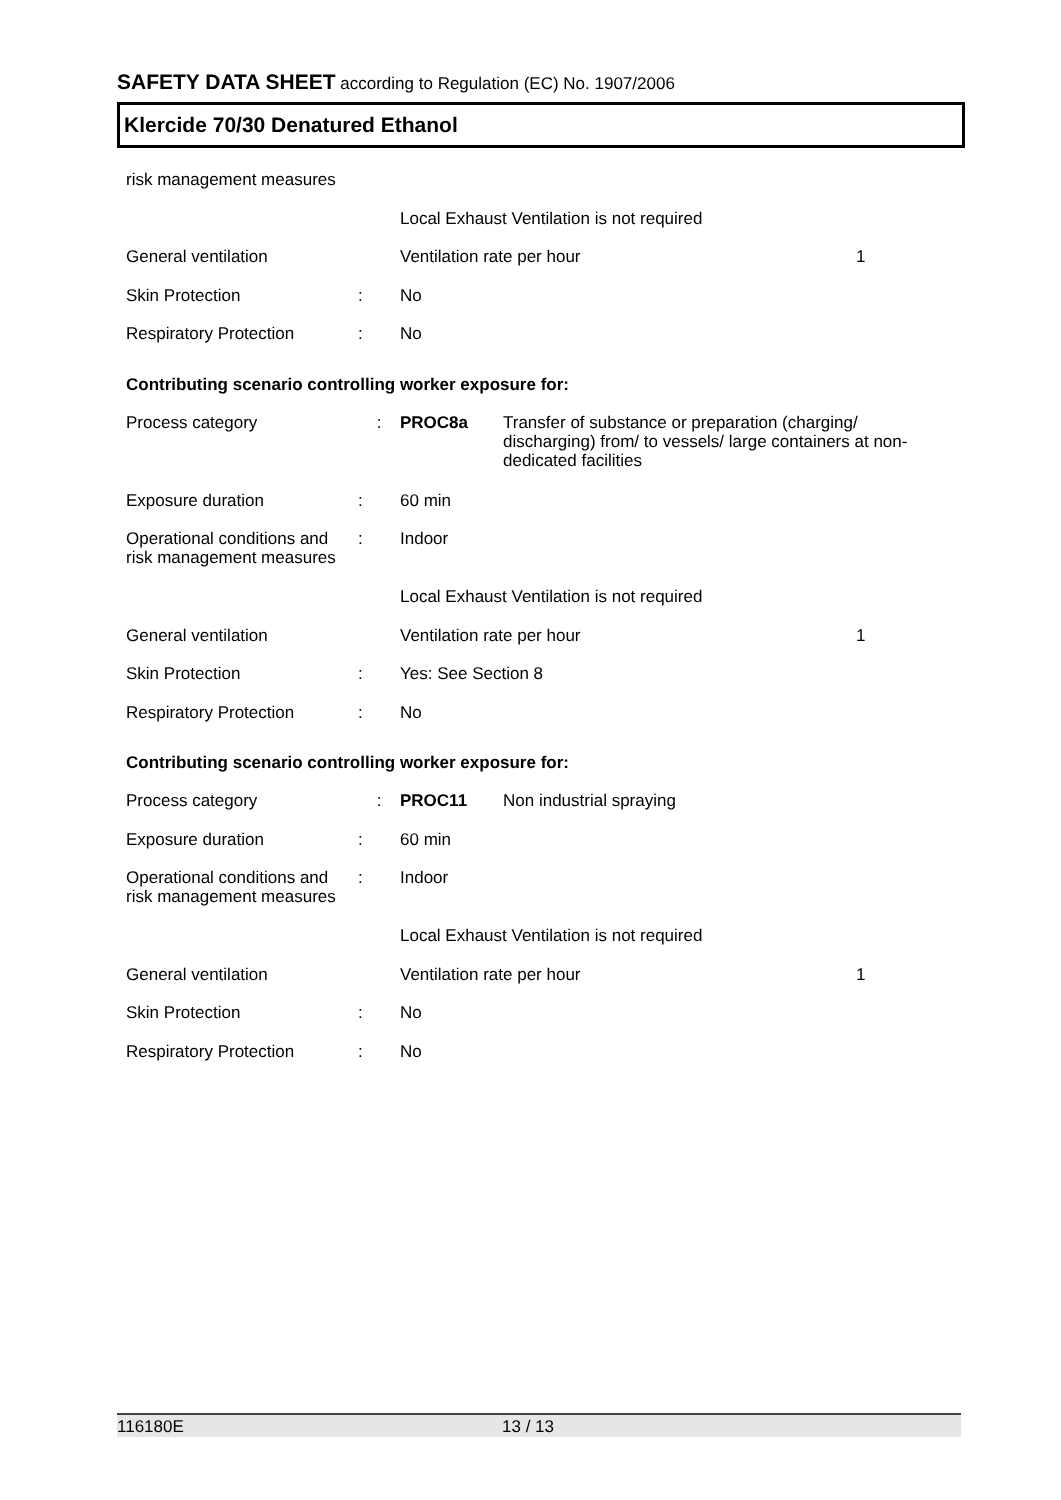SAFETY DATA SHEET according to Regulation (EC) No. 1907/2006
Klercide 70/30 Denatured Ethanol
| risk management measures | | | | |
| | | Local Exhaust Ventilation is not required | | |
| General ventilation | | Ventilation rate per hour | | 1 |
| Skin Protection | : | No | | |
| Respiratory Protection | : | No | | |
Contributing scenario controlling worker exposure for:
| Process category | : | PROC8a | Transfer of substance or preparation (charging/ discharging) from/ to vessels/ large containers at non-dedicated facilities | |
| Exposure duration | : | 60 min | | |
| Operational conditions and risk management measures | : | Indoor | | |
| | | Local Exhaust Ventilation is not required | | |
| General ventilation | | Ventilation rate per hour | | 1 |
| Skin Protection | : | Yes: See Section 8 | | |
| Respiratory Protection | : | No | | |
Contributing scenario controlling worker exposure for:
| Process category | : | PROC11 | Non industrial spraying | |
| Exposure duration | : | 60 min | | |
| Operational conditions and risk management measures | : | Indoor | | |
| | | Local Exhaust Ventilation is not required | | |
| General ventilation | | Ventilation rate per hour | | 1 |
| Skin Protection | : | No | | |
| Respiratory Protection | : | No | | |
116180E 13 / 13